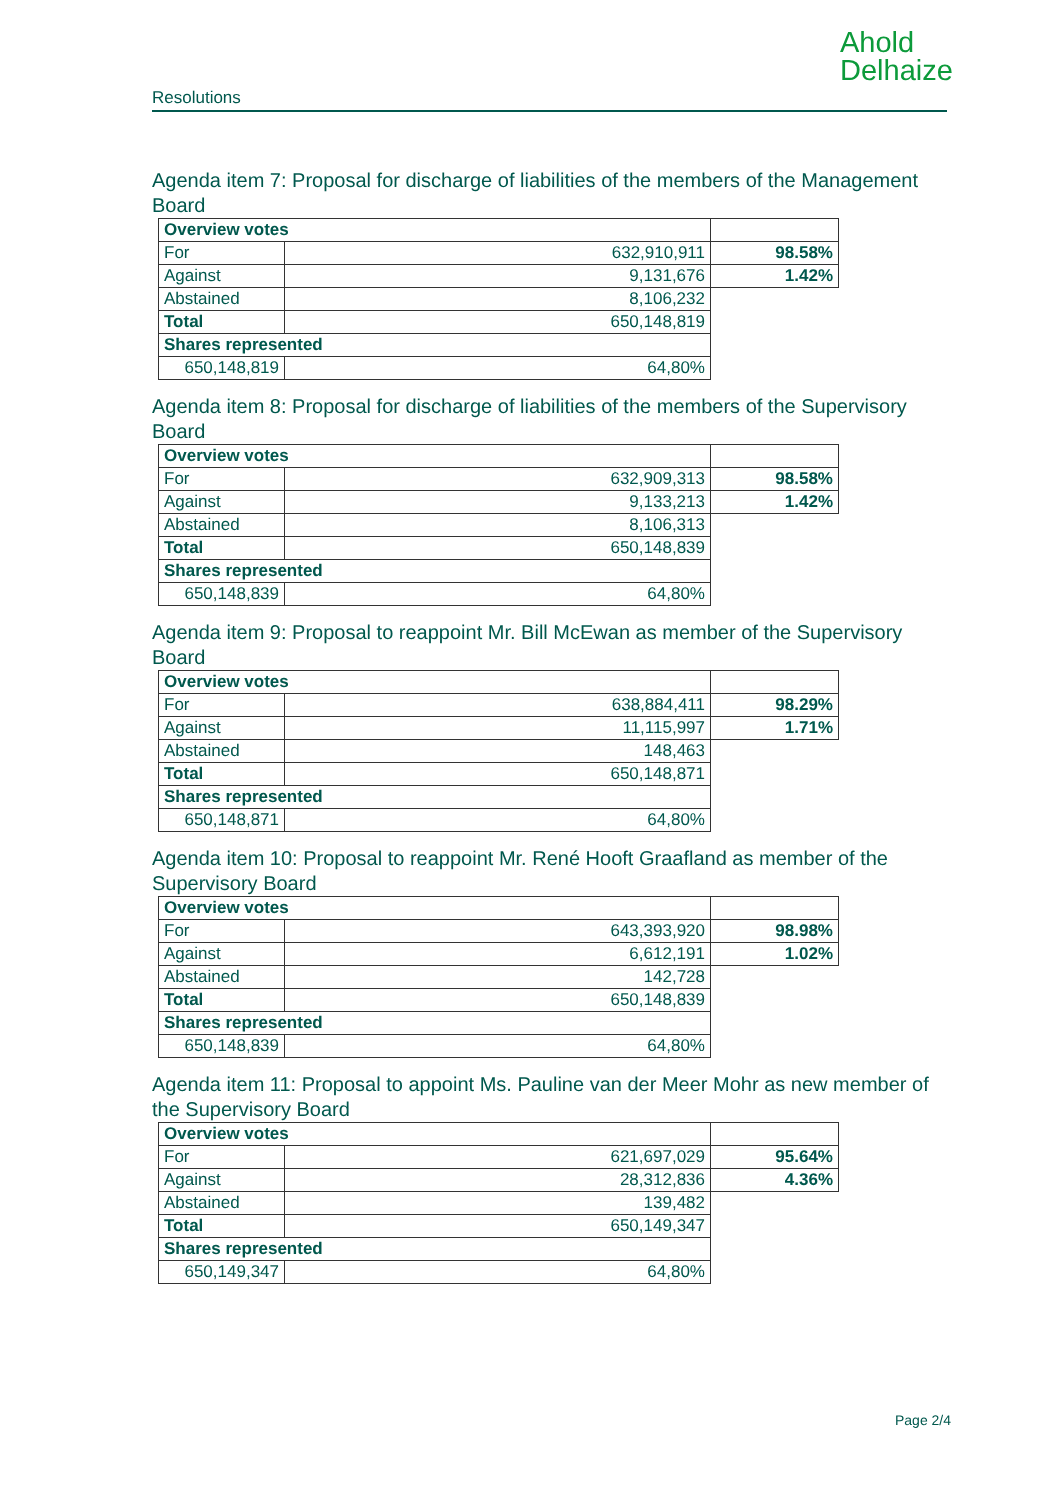Ahold
Delhaize
Resolutions
Agenda item 7: Proposal for discharge of liabilities of the members of the Management Board
| Overview votes | | | |
| For | 632,910,911 | | 98.58% |
| Against | 9,131,676 | | 1.42% |
| Abstained | 8,106,232 | | |
| Total | 650,148,819 | | |
| Shares represented | | | |
| 650,148,819 | | 64,80% | |
Agenda item 8: Proposal for discharge of liabilities of the members of the Supervisory Board
| Overview votes | | | |
| For | 632,909,313 | | 98.58% |
| Against | 9,133,213 | | 1.42% |
| Abstained | 8,106,313 | | |
| Total | 650,148,839 | | |
| Shares represented | | | |
| 650,148,839 | | 64,80% | |
Agenda item 9: Proposal to reappoint Mr. Bill McEwan as member of the Supervisory Board
| Overview votes | | | |
| For | 638,884,411 | | 98.29% |
| Against | 11,115,997 | | 1.71% |
| Abstained | 148,463 | | |
| Total | 650,148,871 | | |
| Shares represented | | | |
| 650,148,871 | | 64,80% | |
Agenda item 10: Proposal to reappoint Mr. René Hooft Graafland as member of the Supervisory Board
| Overview votes | | | |
| For | 643,393,920 | | 98.98% |
| Against | 6,612,191 | | 1.02% |
| Abstained | 142,728 | | |
| Total | 650,148,839 | | |
| Shares represented | | | |
| 650,148,839 | | 64,80% | |
Agenda item 11: Proposal to appoint Ms. Pauline van der Meer Mohr as new member of the Supervisory Board
| Overview votes | | | |
| For | 621,697,029 | | 95.64% |
| Against | 28,312,836 | | 4.36% |
| Abstained | 139,482 | | |
| Total | 650,149,347 | | |
| Shares represented | | | |
| 650,149,347 | | 64,80% | |
Page 2/4